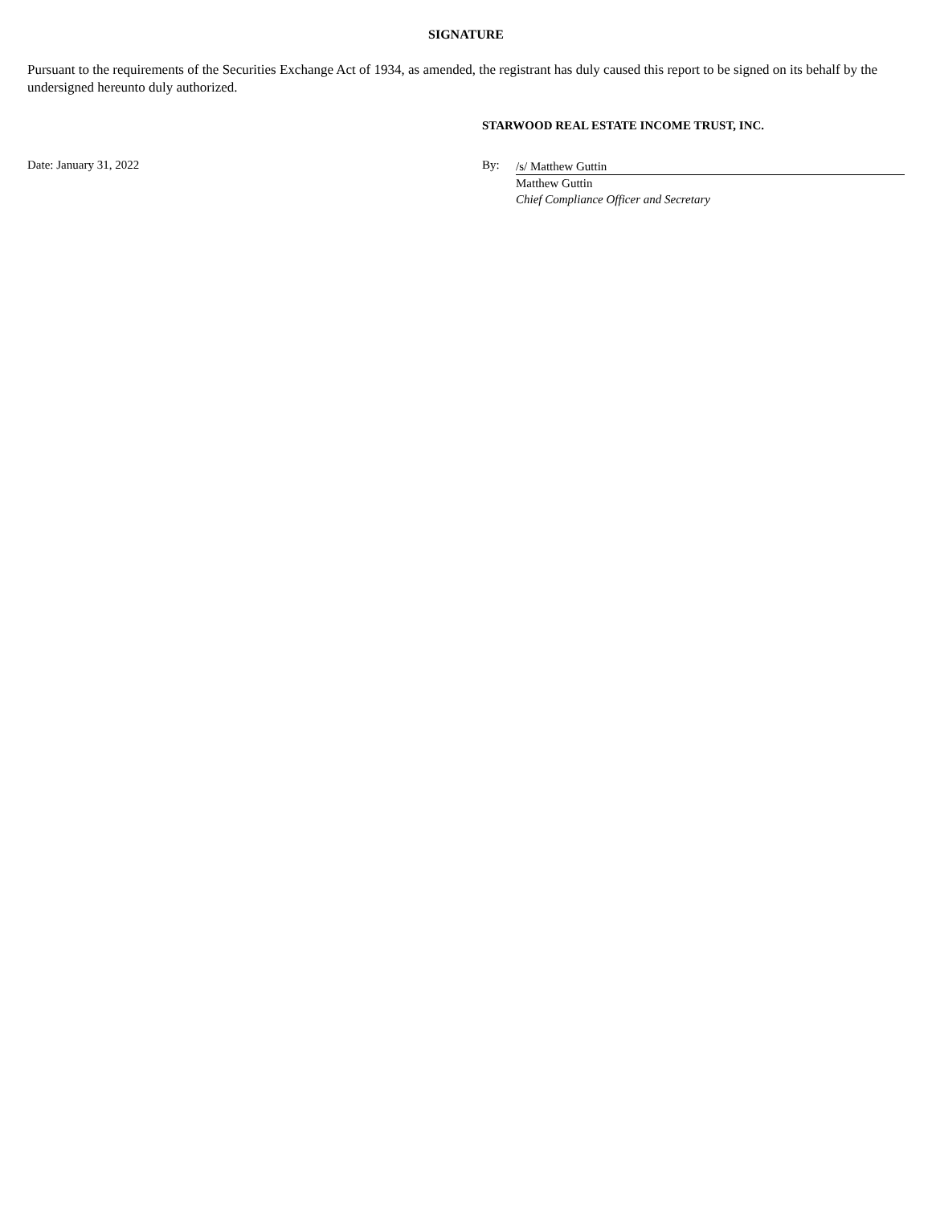SIGNATURE
Pursuant to the requirements of the Securities Exchange Act of 1934, as amended, the registrant has duly caused this report to be signed on its behalf by the undersigned hereunto duly authorized.
STARWOOD REAL ESTATE INCOME TRUST, INC.
Date: January 31, 2022 By:
/s/ Matthew Guttin
Matthew Guttin
Chief Compliance Officer and Secretary